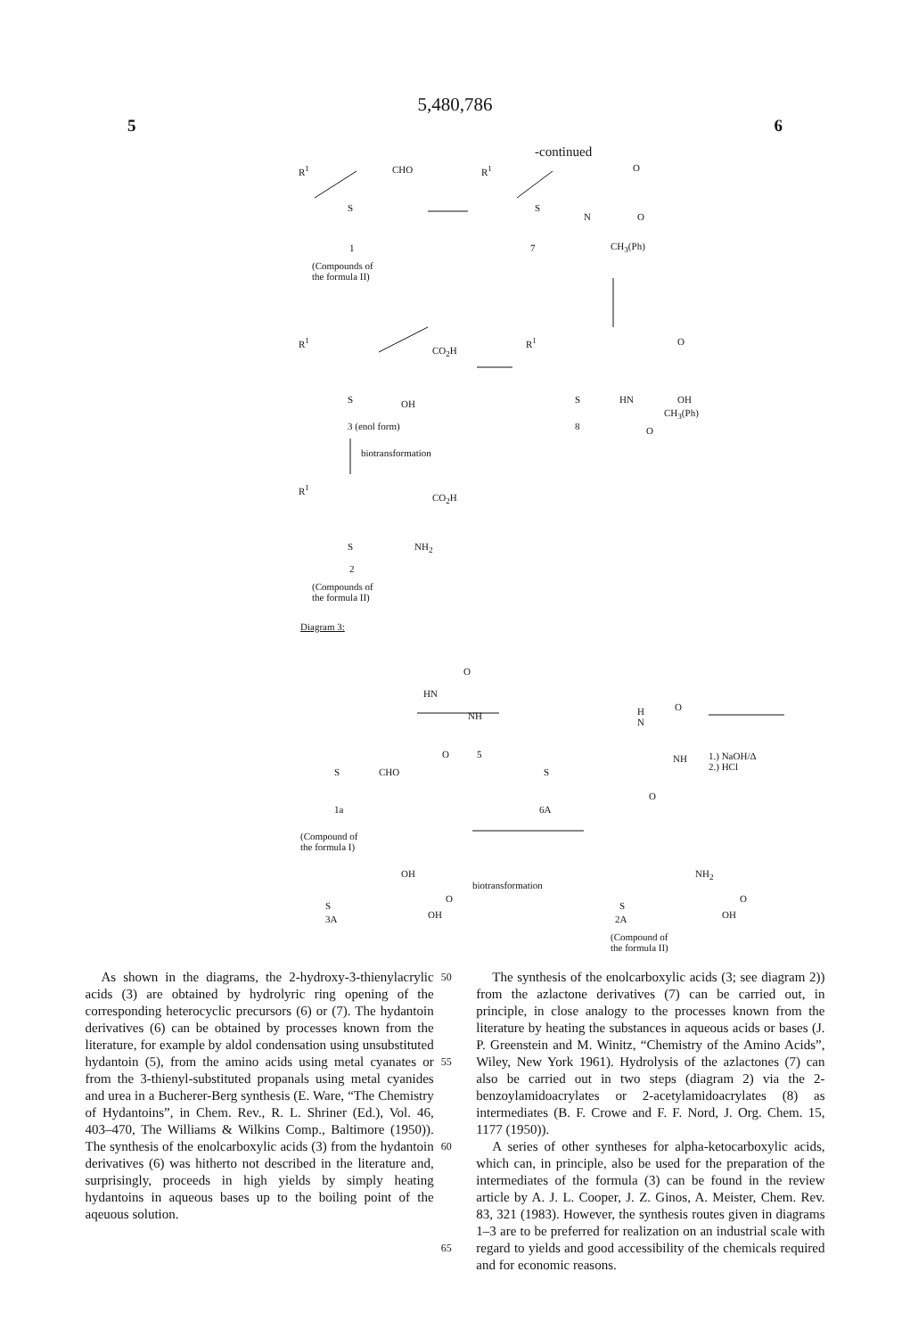5,480,786
5 6
-continued
R<sup>1</sup> CHO
S
R<sup>1</sup>
S
O
N O
1 7 CH<sub>3</sub>(Ph)
(Compounds of
the formula II)
R<sup>1</sup>
CO<sub>2</sub>H
S OH
R<sup>1</sup> O
S HN OH
CH<sub>3</sub>(Ph)
3 (enol form) 8 O
biotransformation
R<sup>1</sup>
CO<sub>2</sub>H
S NH<sub>2</sub>
2
(Compounds of
the formula II)
Diagram 3:
O
HN
NH
O 5
H
N
O
NH 1.) NaOH/Δ
2.) HCl S CHO S
O
1a 6A
(Compound of
the formula I)
OH NH<sub>2</sub>
biotransformation
O O
S S
3A OH 2A OH
(Compound of
the formula II)
As shown in the diagrams, the 2-hydroxy-3-thienylacrylic acids (3) are obtained by hydrolyric ring opening of the corresponding heterocyclic precursors (6) or (7). The hydantoin derivatives (6) can be obtained by processes known from the literature, for example by aldol condensation using unsubstituted hydantoin (5), from the amino acids using metal cyanates or from the 3-thienyl-substituted propanals using metal cyanides and urea in a Bucherer-Berg synthesis (E. Ware, “The Chemistry of Hydantoins”, in Chem. Rev., R. L. Shriner (Ed.), Vol. 46, 403–470, The Williams & Wilkins Comp., Baltimore (1950)). The synthesis of the enolcarboxylic acids (3) from the hydantoin derivatives (6) was hitherto not described in the literature and, surprisingly, proceeds in high yields by simply heating hydantoins in aqueous bases up to the boiling point of the aqeuous solution.
50
55
60
65
The synthesis of the enolcarboxylic acids (3; see diagram 2)) from the azlactone derivatives (7) can be carried out, in principle, in close analogy to the processes known from the literature by heating the substances in aqueous acids or bases (J. P. Greenstein and M. Winitz, “Chemistry of the Amino Acids”, Wiley, New York 1961). Hydrolysis of the azlactones (7) can also be carried out in two steps (diagram 2) via the 2-benzoylamidoacrylates or 2-acetylamidoacrylates (8) as intermediates (B. F. Crowe and F. F. Nord, J. Org. Chem. 15, 1177 (1950)).
A series of other syntheses for alpha-ketocarboxylic acids, which can, in principle, also be used for the preparation of the intermediates of the formula (3) can be found in the review article by A. J. L. Cooper, J. Z. Ginos, A. Meister, Chem. Rev. 83, 321 (1983). However, the synthesis routes given in diagrams 1–3 are to be preferred for realization on an industrial scale with regard to yields and good accessibility of the chemicals required and for economic reasons.